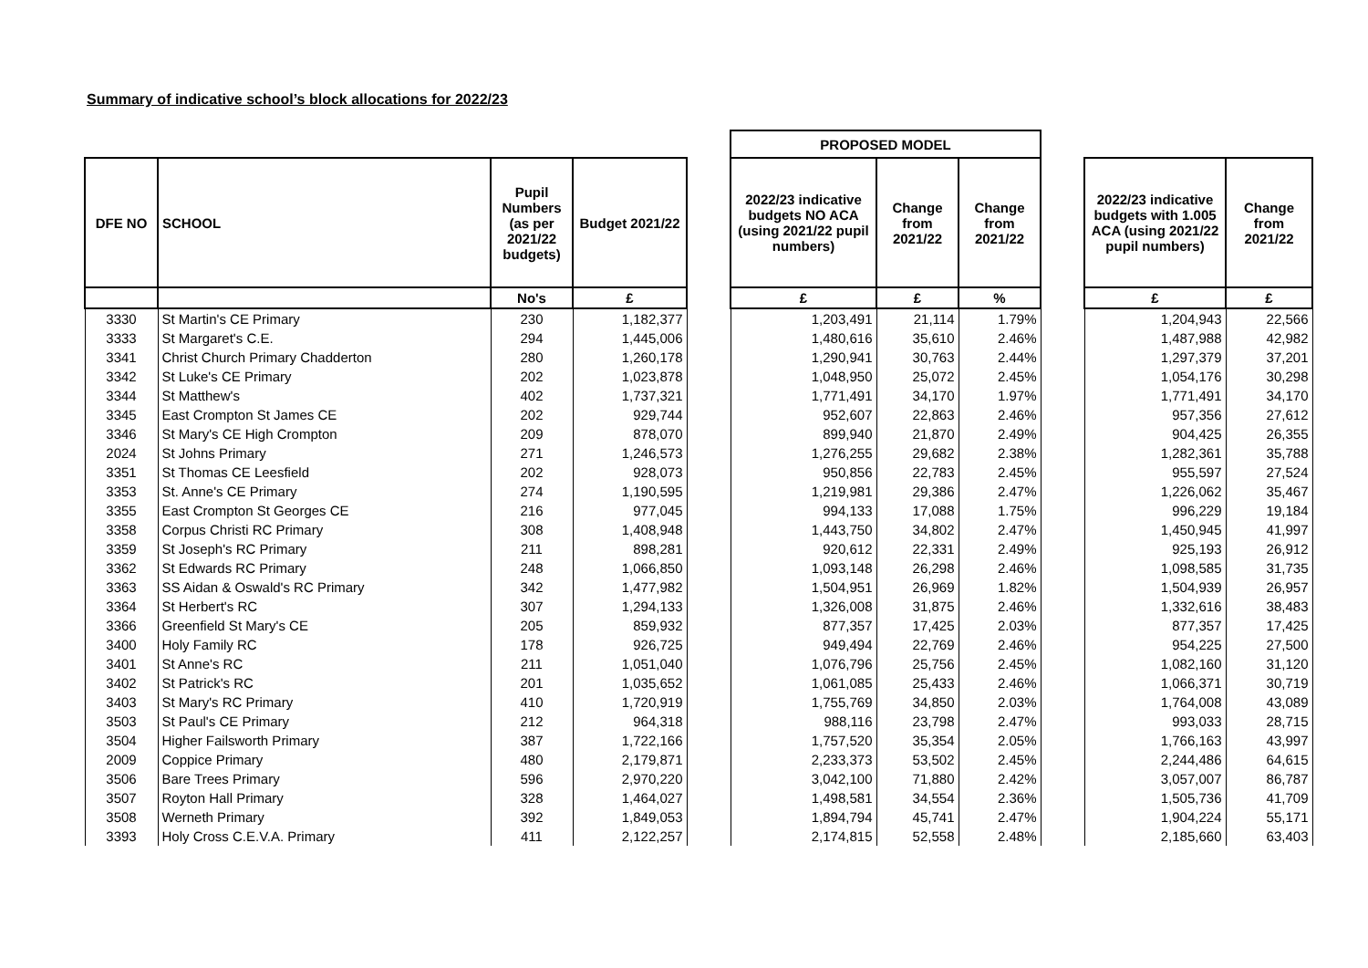Summary of indicative school’s block allocations for 2022/23
| | | | | | PROPOSED MODEL | | | | | |
| --- | --- | --- | --- | --- | --- | --- | --- | --- | --- | --- |
| DFE NO | SCHOOL | Pupil Numbers (as per 2021/22 budgets) | Budget 2021/22 | | 2022/23 indicative budgets NO ACA (using 2021/22 pupil numbers) | Change from 2021/22 | Change from 2021/22 | | 2022/23 indicative budgets with 1.005 ACA (using 2021/22 pupil numbers) | Change from 2021/22 |
| | | No's | £ | | £ | £ | % | | £ | £ |
| 3330 | St Martin's CE Primary | 230 | 1,182,377 | | 1,203,491 | 21,114 | 1.79% | | 1,204,943 | 22,566 |
| 3333 | St Margaret's C.E. | 294 | 1,445,006 | | 1,480,616 | 35,610 | 2.46% | | 1,487,988 | 42,982 |
| 3341 | Christ Church Primary Chadderton | 280 | 1,260,178 | | 1,290,941 | 30,763 | 2.44% | | 1,297,379 | 37,201 |
| 3342 | St Luke's CE Primary | 202 | 1,023,878 | | 1,048,950 | 25,072 | 2.45% | | 1,054,176 | 30,298 |
| 3344 | St Matthew's | 402 | 1,737,321 | | 1,771,491 | 34,170 | 1.97% | | 1,771,491 | 34,170 |
| 3345 | East Crompton St James CE | 202 | 929,744 | | 952,607 | 22,863 | 2.46% | | 957,356 | 27,612 |
| 3346 | St Mary's CE High Crompton | 209 | 878,070 | | 899,940 | 21,870 | 2.49% | | 904,425 | 26,355 |
| 2024 | St Johns Primary | 271 | 1,246,573 | | 1,276,255 | 29,682 | 2.38% | | 1,282,361 | 35,788 |
| 3351 | St Thomas CE Leesfield | 202 | 928,073 | | 950,856 | 22,783 | 2.45% | | 955,597 | 27,524 |
| 3353 | St. Anne's CE Primary | 274 | 1,190,595 | | 1,219,981 | 29,386 | 2.47% | | 1,226,062 | 35,467 |
| 3355 | East Crompton St Georges CE | 216 | 977,045 | | 994,133 | 17,088 | 1.75% | | 996,229 | 19,184 |
| 3358 | Corpus Christi RC Primary | 308 | 1,408,948 | | 1,443,750 | 34,802 | 2.47% | | 1,450,945 | 41,997 |
| 3359 | St Joseph's RC Primary | 211 | 898,281 | | 920,612 | 22,331 | 2.49% | | 925,193 | 26,912 |
| 3362 | St Edwards RC Primary | 248 | 1,066,850 | | 1,093,148 | 26,298 | 2.46% | | 1,098,585 | 31,735 |
| 3363 | SS Aidan & Oswald's RC Primary | 342 | 1,477,982 | | 1,504,951 | 26,969 | 1.82% | | 1,504,939 | 26,957 |
| 3364 | St Herbert's RC | 307 | 1,294,133 | | 1,326,008 | 31,875 | 2.46% | | 1,332,616 | 38,483 |
| 3366 | Greenfield St Mary's CE | 205 | 859,932 | | 877,357 | 17,425 | 2.03% | | 877,357 | 17,425 |
| 3400 | Holy Family RC | 178 | 926,725 | | 949,494 | 22,769 | 2.46% | | 954,225 | 27,500 |
| 3401 | St Anne's RC | 211 | 1,051,040 | | 1,076,796 | 25,756 | 2.45% | | 1,082,160 | 31,120 |
| 3402 | St Patrick's RC | 201 | 1,035,652 | | 1,061,085 | 25,433 | 2.46% | | 1,066,371 | 30,719 |
| 3403 | St Mary's RC Primary | 410 | 1,720,919 | | 1,755,769 | 34,850 | 2.03% | | 1,764,008 | 43,089 |
| 3503 | St Paul's CE Primary | 212 | 964,318 | | 988,116 | 23,798 | 2.47% | | 993,033 | 28,715 |
| 3504 | Higher Failsworth Primary | 387 | 1,722,166 | | 1,757,520 | 35,354 | 2.05% | | 1,766,163 | 43,997 |
| 2009 | Coppice Primary | 480 | 2,179,871 | | 2,233,373 | 53,502 | 2.45% | | 2,244,486 | 64,615 |
| 3506 | Bare Trees Primary | 596 | 2,970,220 | | 3,042,100 | 71,880 | 2.42% | | 3,057,007 | 86,787 |
| 3507 | Royton Hall Primary | 328 | 1,464,027 | | 1,498,581 | 34,554 | 2.36% | | 1,505,736 | 41,709 |
| 3508 | Werneth Primary | 392 | 1,849,053 | | 1,894,794 | 45,741 | 2.47% | | 1,904,224 | 55,171 |
| 3393 | Holy Cross C.E.V.A. Primary | 411 | 2,122,257 | | 2,174,815 | 52,558 | 2.48% | | 2,185,660 | 63,403 |